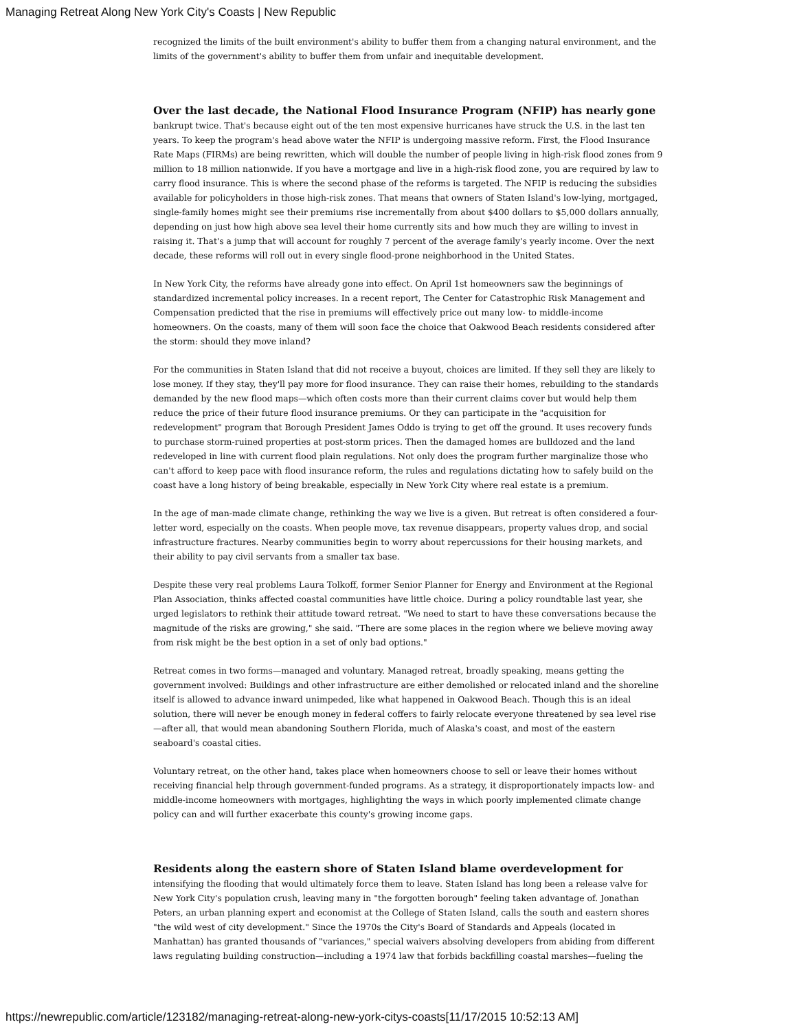Managing Retreat Along New York City's Coasts | New Republic
recognized the limits of the built environment's ability to buffer them from a changing natural environment, and the limits of the government's ability to buffer them from unfair and inequitable development.
Over the last decade, the National Flood Insurance Program (NFIP) has nearly gone
bankrupt twice. That's because eight out of the ten most expensive hurricanes have struck the U.S. in the last ten years. To keep the program's head above water the NFIP is undergoing massive reform. First, the Flood Insurance Rate Maps (FIRMs) are being rewritten, which will double the number of people living in high-risk flood zones from 9 million to 18 million nationwide. If you have a mortgage and live in a high-risk flood zone, you are required by law to carry flood insurance. This is where the second phase of the reforms is targeted. The NFIP is reducing the subsidies available for policyholders in those high-risk zones. That means that owners of Staten Island's low-lying, mortgaged, single-family homes might see their premiums rise incrementally from about $400 dollars to $5,000 dollars annually, depending on just how high above sea level their home currently sits and how much they are willing to invest in raising it. That's a jump that will account for roughly 7 percent of the average family's yearly income. Over the next decade, these reforms will roll out in every single flood-prone neighborhood in the United States.
In New York City, the reforms have already gone into effect. On April 1st homeowners saw the beginnings of standardized incremental policy increases. In a recent report, The Center for Catastrophic Risk Management and Compensation predicted that the rise in premiums will effectively price out many low- to middle-income homeowners. On the coasts, many of them will soon face the choice that Oakwood Beach residents considered after the storm: should they move inland?
For the communities in Staten Island that did not receive a buyout, choices are limited. If they sell they are likely to lose money. If they stay, they'll pay more for flood insurance. They can raise their homes, rebuilding to the standards demanded by the new flood maps—which often costs more than their current claims cover but would help them reduce the price of their future flood insurance premiums. Or they can participate in the "acquisition for redevelopment" program that Borough President James Oddo is trying to get off the ground. It uses recovery funds to purchase storm-ruined properties at post-storm prices. Then the damaged homes are bulldozed and the land redeveloped in line with current flood plain regulations. Not only does the program further marginalize those who can't afford to keep pace with flood insurance reform, the rules and regulations dictating how to safely build on the coast have a long history of being breakable, especially in New York City where real estate is a premium.
In the age of man-made climate change, rethinking the way we live is a given. But retreat is often considered a four-letter word, especially on the coasts. When people move, tax revenue disappears, property values drop, and social infrastructure fractures. Nearby communities begin to worry about repercussions for their housing markets, and their ability to pay civil servants from a smaller tax base.
Despite these very real problems Laura Tolkoff, former Senior Planner for Energy and Environment at the Regional Plan Association, thinks affected coastal communities have little choice. During a policy roundtable last year, she urged legislators to rethink their attitude toward retreat. "We need to start to have these conversations because the magnitude of the risks are growing," she said. "There are some places in the region where we believe moving away from risk might be the best option in a set of only bad options."
Retreat comes in two forms—managed and voluntary. Managed retreat, broadly speaking, means getting the government involved: Buildings and other infrastructure are either demolished or relocated inland and the shoreline itself is allowed to advance inward unimpeded, like what happened in Oakwood Beach. Though this is an ideal solution, there will never be enough money in federal coffers to fairly relocate everyone threatened by sea level rise—after all, that would mean abandoning Southern Florida, much of Alaska's coast, and most of the eastern seaboard's coastal cities.
Voluntary retreat, on the other hand, takes place when homeowners choose to sell or leave their homes without receiving financial help through government-funded programs. As a strategy, it disproportionately impacts low- and middle-income homeowners with mortgages, highlighting the ways in which poorly implemented climate change policy can and will further exacerbate this county's growing income gaps.
Residents along the eastern shore of Staten Island blame overdevelopment for
intensifying the flooding that would ultimately force them to leave. Staten Island has long been a release valve for New York City's population crush, leaving many in "the forgotten borough" feeling taken advantage of. Jonathan Peters, an urban planning expert and economist at the College of Staten Island, calls the south and eastern shores "the wild west of city development." Since the 1970s the City's Board of Standards and Appeals (located in Manhattan) has granted thousands of "variances," special waivers absolving developers from abiding from different laws regulating building construction—including a 1974 law that forbids backfilling coastal marshes—fueling the
https://newrepublic.com/article/123182/managing-retreat-along-new-york-citys-coasts[11/17/2015 10:52:13 AM]